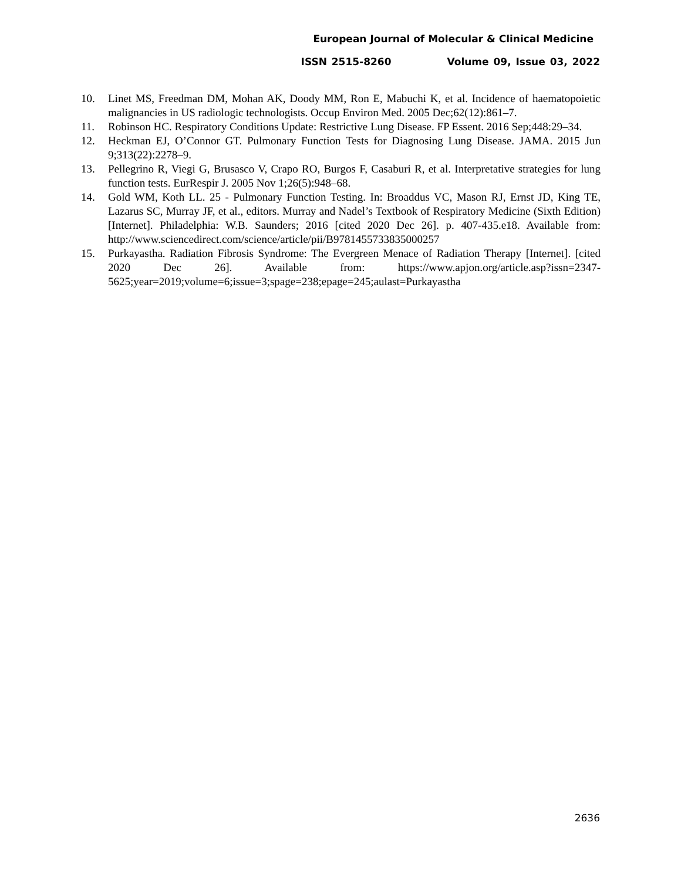European Journal of Molecular & Clinical Medicine
ISSN 2515-8260 Volume 09, Issue 03, 2022
10. Linet MS, Freedman DM, Mohan AK, Doody MM, Ron E, Mabuchi K, et al. Incidence of haematopoietic malignancies in US radiologic technologists. Occup Environ Med. 2005 Dec;62(12):861–7.
11. Robinson HC. Respiratory Conditions Update: Restrictive Lung Disease. FP Essent. 2016 Sep;448:29–34.
12. Heckman EJ, O’Connor GT. Pulmonary Function Tests for Diagnosing Lung Disease. JAMA. 2015 Jun 9;313(22):2278–9.
13. Pellegrino R, Viegi G, Brusasco V, Crapo RO, Burgos F, Casaburi R, et al. Interpretative strategies for lung function tests. EurRespir J. 2005 Nov 1;26(5):948–68.
14. Gold WM, Koth LL. 25 - Pulmonary Function Testing. In: Broaddus VC, Mason RJ, Ernst JD, King TE, Lazarus SC, Murray JF, et al., editors. Murray and Nadel’s Textbook of Respiratory Medicine (Sixth Edition) [Internet]. Philadelphia: W.B. Saunders; 2016 [cited 2020 Dec 26]. p. 407-435.e18. Available from: http://www.sciencedirect.com/science/article/pii/B9781455733835000257
15. Purkayastha. Radiation Fibrosis Syndrome: The Evergreen Menace of Radiation Therapy [Internet]. [cited 2020 Dec 26]. Available from: https://www.apjon.org/article.asp?issn=2347-5625;year=2019;volume=6;issue=3;spage=238;epage=245;aulast=Purkayastha
2636